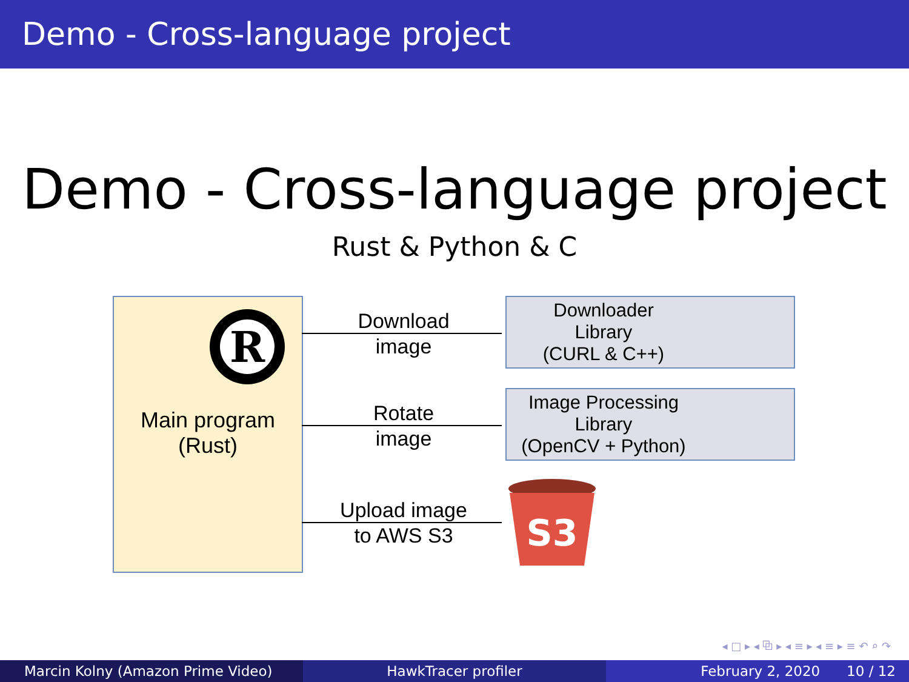Demo - Cross-language project
Demo - Cross-language project
Rust & Python & C
R
Main program
(Rust)
Download
image
Rotate
image
Upload image
to AWS S3
Downloader
Library
(CURL & C++)
Image Processing
Library
(OpenCV + Python)
S3
◂ □ ▸ ◂ ⧉ ▸ ◂ ≡ ▸ ◂ ≡ ▸ ≡ ↶ ⌕ ↷
Marcin Kolny (Amazon Prime Video) HawkTracer profiler February 2, 2020 10 / 12